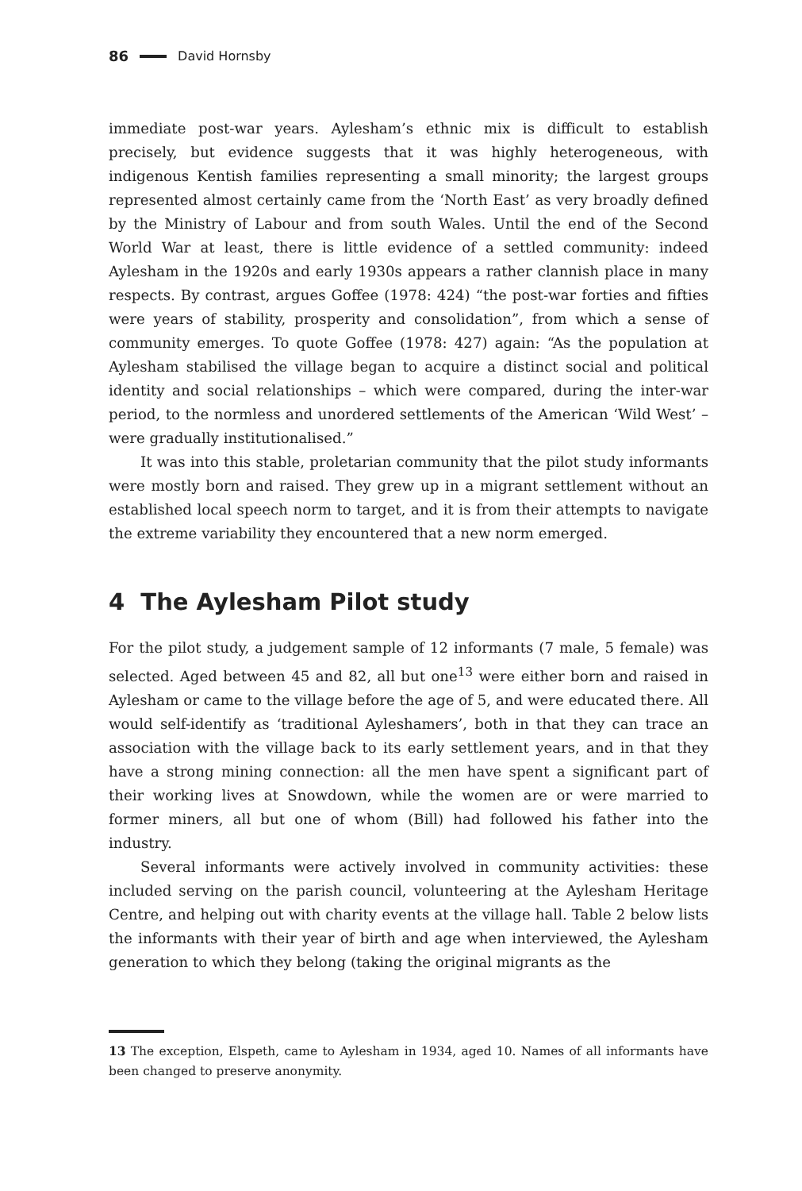86 David Hornsby
immediate post-war years. Aylesham’s ethnic mix is difficult to establish precisely, but evidence suggests that it was highly heterogeneous, with indigenous Kentish families representing a small minority; the largest groups represented almost certainly came from the ‘North East’ as very broadly defined by the Ministry of Labour and from south Wales. Until the end of the Second World War at least, there is little evidence of a settled community: indeed Aylesham in the 1920s and early 1930s appears a rather clannish place in many respects. By contrast, argues Goffee (1978: 424) “the post-war forties and fifties were years of stability, prosperity and consolidation”, from which a sense of community emerges. To quote Goffee (1978: 427) again: “As the population at Aylesham stabilised the village began to acquire a distinct social and political identity and social relationships – which were compared, during the inter-war period, to the normless and unordered settlements of the American ‘Wild West’ – were gradually institutionalised.”
It was into this stable, proletarian community that the pilot study informants were mostly born and raised. They grew up in a migrant settlement without an established local speech norm to target, and it is from their attempts to navigate the extreme variability they encountered that a new norm emerged.
4 The Aylesham Pilot study
For the pilot study, a judgement sample of 12 informants (7 male, 5 female) was selected. Aged between 45 and 82, all but one<sup>13</sup> were either born and raised in Aylesham or came to the village before the age of 5, and were educated there. All would self-identify as ‘traditional Ayleshamers’, both in that they can trace an association with the village back to its early settlement years, and in that they have a strong mining connection: all the men have spent a significant part of their working lives at Snowdown, while the women are or were married to former miners, all but one of whom (Bill) had followed his father into the industry.
Several informants were actively involved in community activities: these included serving on the parish council, volunteering at the Aylesham Heritage Centre, and helping out with charity events at the village hall. Table 2 below lists the informants with their year of birth and age when interviewed, the Aylesham generation to which they belong (taking the original migrants as the
13 The exception, Elspeth, came to Aylesham in 1934, aged 10. Names of all informants have been changed to preserve anonymity.